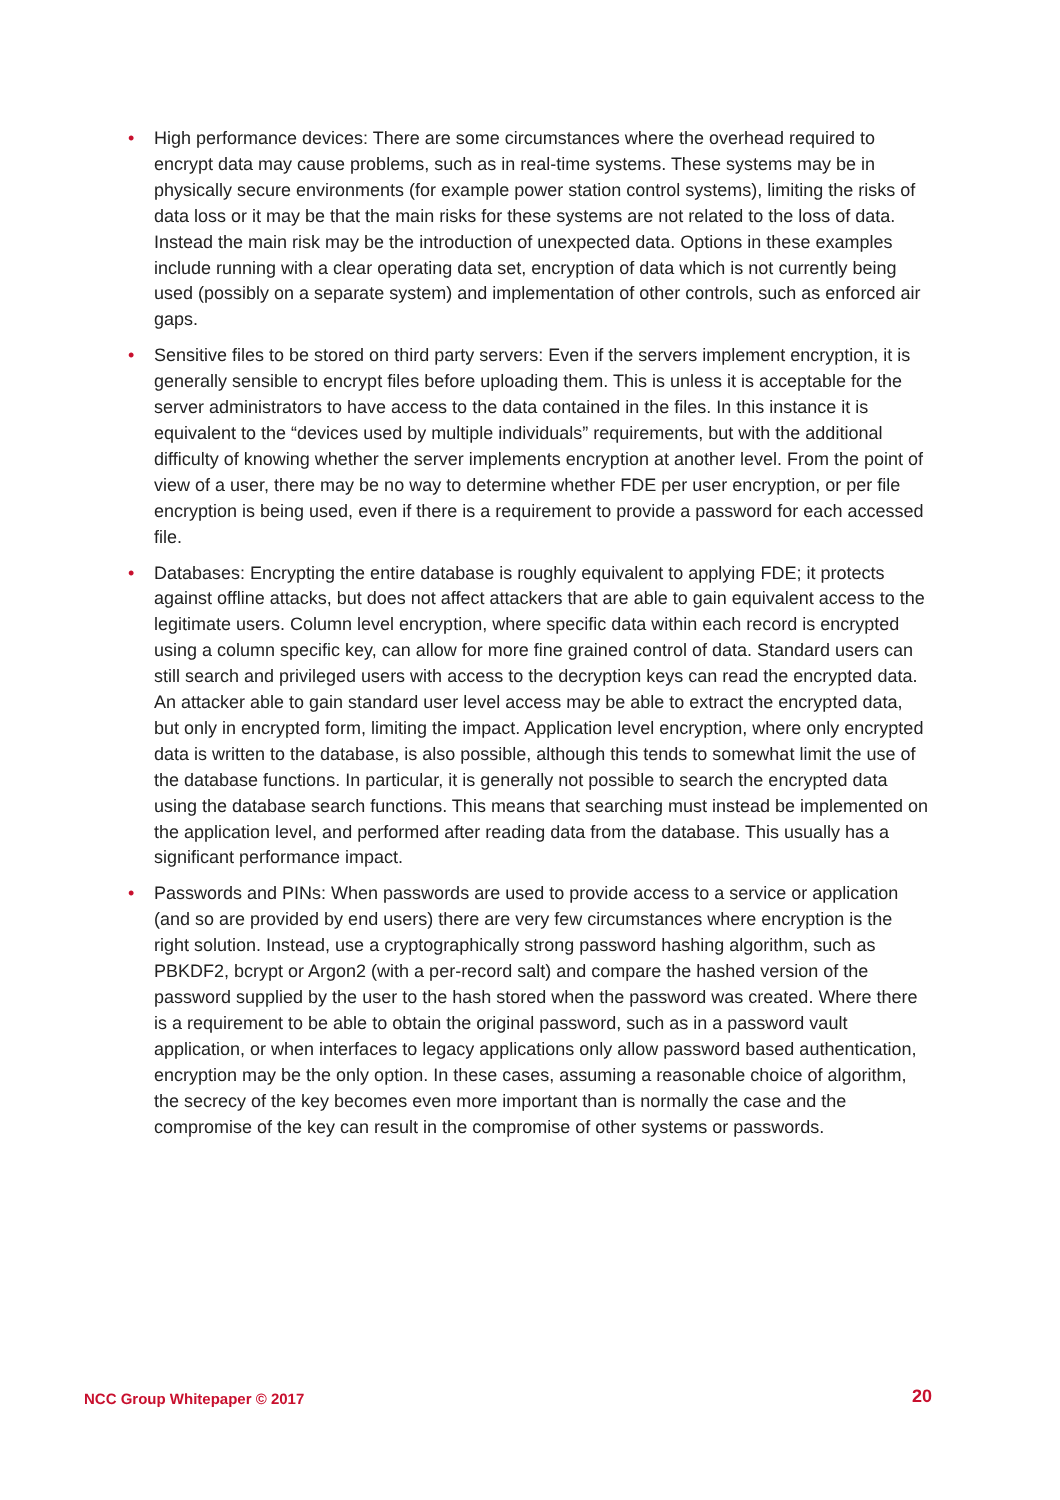• High performance devices: There are some circumstances where the overhead required to encrypt data may cause problems, such as in real-time systems. These systems may be in physically secure environments (for example power station control systems), limiting the risks of data loss or it may be that the main risks for these systems are not related to the loss of data. Instead the main risk may be the introduction of unexpected data. Options in these examples include running with a clear operating data set, encryption of data which is not currently being used (possibly on a separate system) and implementation of other controls, such as enforced air gaps.
• Sensitive files to be stored on third party servers: Even if the servers implement encryption, it is generally sensible to encrypt files before uploading them. This is unless it is acceptable for the server administrators to have access to the data contained in the files. In this instance it is equivalent to the “devices used by multiple individuals” requirements, but with the additional difficulty of knowing whether the server implements encryption at another level. From the point of view of a user, there may be no way to determine whether FDE per user encryption, or per file encryption is being used, even if there is a requirement to provide a password for each accessed file.
• Databases: Encrypting the entire database is roughly equivalent to applying FDE; it protects against offline attacks, but does not affect attackers that are able to gain equivalent access to the legitimate users. Column level encryption, where specific data within each record is encrypted using a column specific key, can allow for more fine grained control of data. Standard users can still search and privileged users with access to the decryption keys can read the encrypted data. An attacker able to gain standard user level access may be able to extract the encrypted data, but only in encrypted form, limiting the impact. Application level encryption, where only encrypted data is written to the database, is also possible, although this tends to somewhat limit the use of the database functions. In particular, it is generally not possible to search the encrypted data using the database search functions. This means that searching must instead be implemented on the application level, and performed after reading data from the database. This usually has a significant performance impact.
• Passwords and PINs: When passwords are used to provide access to a service or application (and so are provided by end users) there are very few circumstances where encryption is the right solution. Instead, use a cryptographically strong password hashing algorithm, such as PBKDF2, bcrypt or Argon2 (with a per-record salt) and compare the hashed version of the password supplied by the user to the hash stored when the password was created. Where there is a requirement to be able to obtain the original password, such as in a password vault application, or when interfaces to legacy applications only allow password based authentication, encryption may be the only option. In these cases, assuming a reasonable choice of algorithm, the secrecy of the key becomes even more important than is normally the case and the compromise of the key can result in the compromise of other systems or passwords.
NCC Group Whitepaper © 2017 20